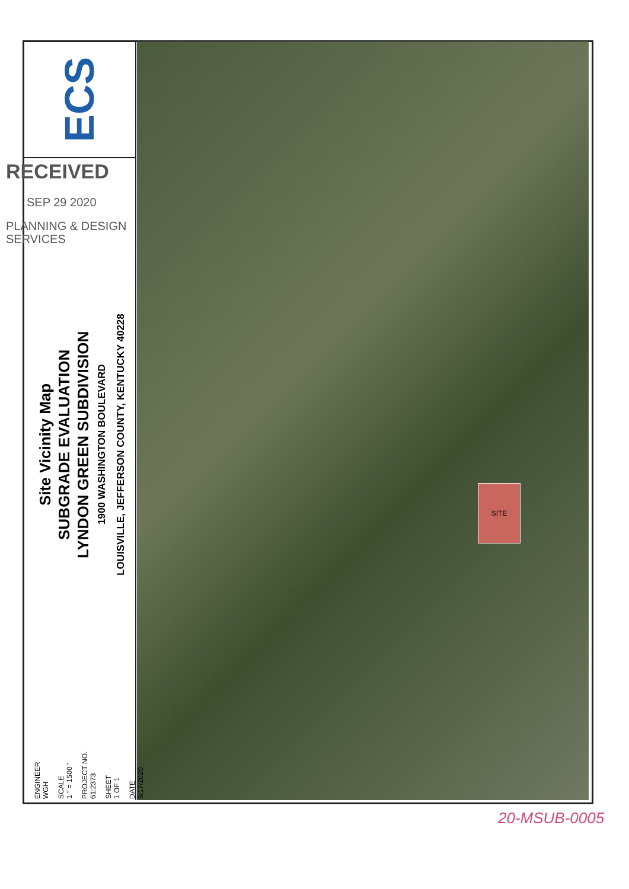ECS SITE
RECEIVED
SEP 29 2020
PLANNING & DESIGN
SERVICES
Site Vicinity Map
SUBGRADE EVALUATION
LYNDON GREEN SUBDIVISION
1900 WASHINGTON BOULEVARD
LOUISVILLE, JEFFERSON COUNTY, KENTUCKY 40228
ENGINEER
WGH
SCALE
1 " = 1500 '
PROJECT NO.
61:2373
SHEET
1 OF 1
DATE
9/17/2020
20-MSUB-0005